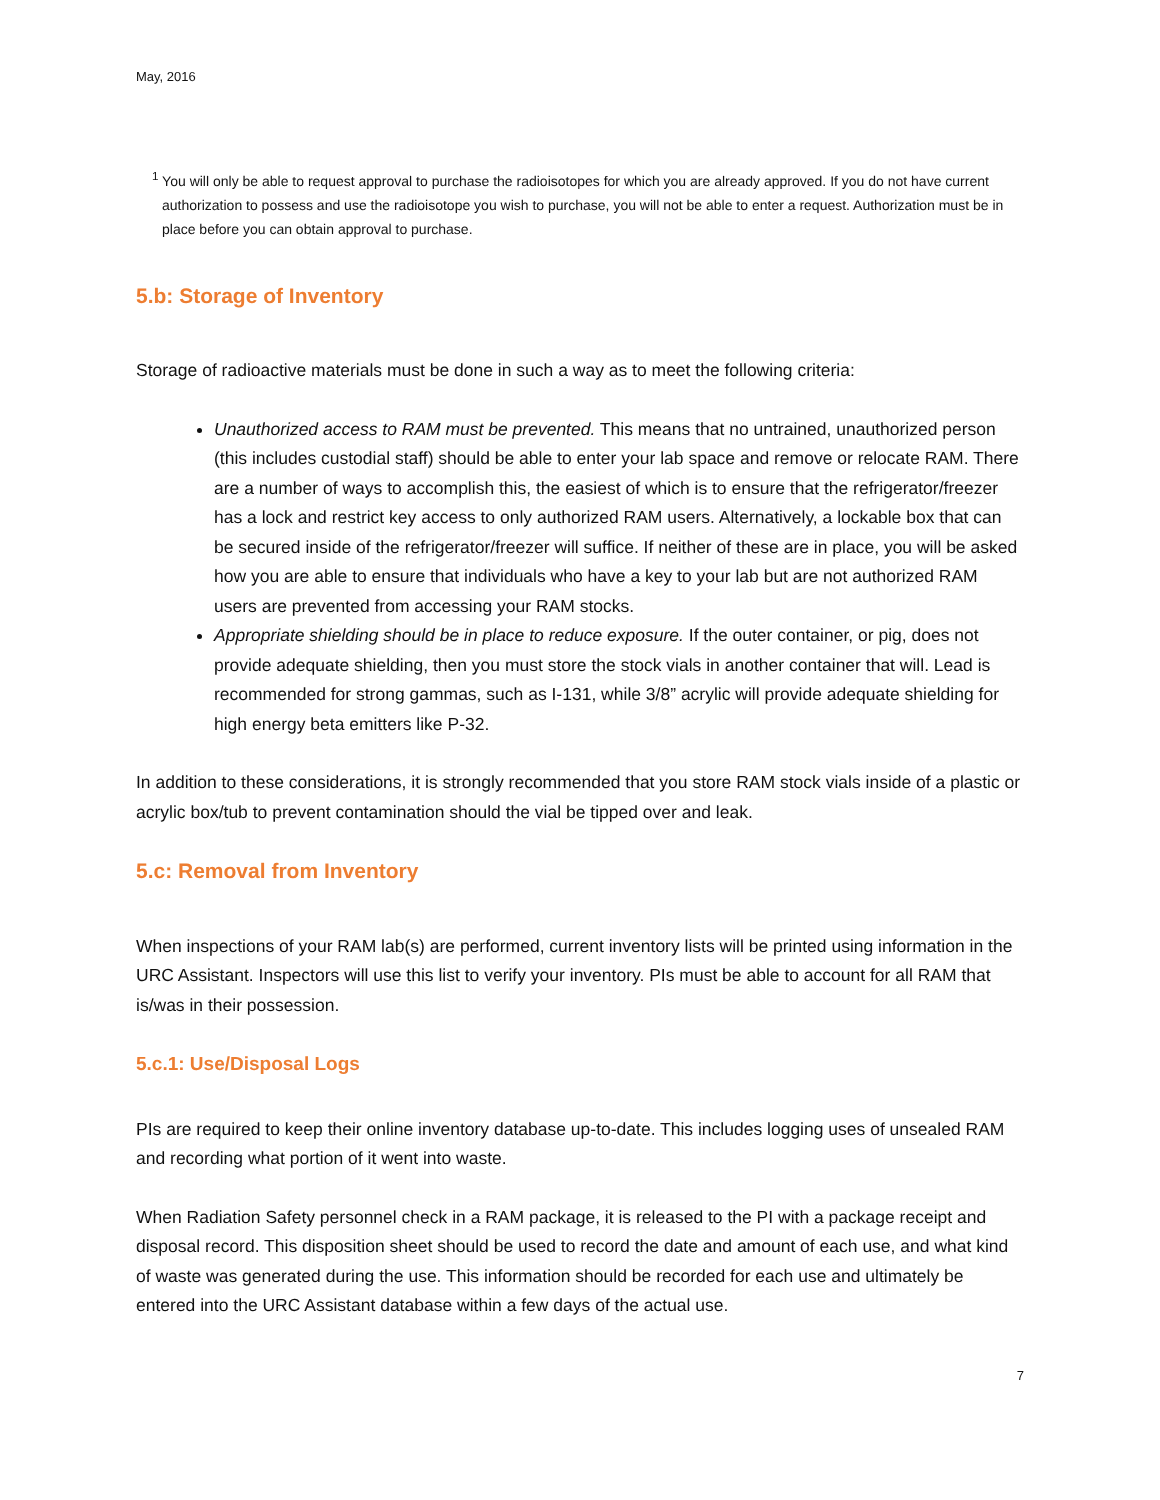May, 2016
<sup>1</sup> You will only be able to request approval to purchase the radioisotopes for which you are already approved. If you do not have current authorization to possess and use the radioisotope you wish to purchase, you will not be able to enter a request. Authorization must be in place before you can obtain approval to purchase.
5.b: Storage of Inventory
Storage of radioactive materials must be done in such a way as to meet the following criteria:
Unauthorized access to RAM must be prevented. This means that no untrained, unauthorized person (this includes custodial staff) should be able to enter your lab space and remove or relocate RAM. There are a number of ways to accomplish this, the easiest of which is to ensure that the refrigerator/freezer has a lock and restrict key access to only authorized RAM users. Alternatively, a lockable box that can be secured inside of the refrigerator/freezer will suffice. If neither of these are in place, you will be asked how you are able to ensure that individuals who have a key to your lab but are not authorized RAM users are prevented from accessing your RAM stocks.
Appropriate shielding should be in place to reduce exposure. If the outer container, or pig, does not provide adequate shielding, then you must store the stock vials in another container that will. Lead is recommended for strong gammas, such as I-131, while 3/8” acrylic will provide adequate shielding for high energy beta emitters like P-32.
In addition to these considerations, it is strongly recommended that you store RAM stock vials inside of a plastic or acrylic box/tub to prevent contamination should the vial be tipped over and leak.
5.c: Removal from Inventory
When inspections of your RAM lab(s) are performed, current inventory lists will be printed using information in the URC Assistant. Inspectors will use this list to verify your inventory. PIs must be able to account for all RAM that is/was in their possession.
5.c.1: Use/Disposal Logs
PIs are required to keep their online inventory database up-to-date. This includes logging uses of unsealed RAM and recording what portion of it went into waste.
When Radiation Safety personnel check in a RAM package, it is released to the PI with a package receipt and disposal record. This disposition sheet should be used to record the date and amount of each use, and what kind of waste was generated during the use. This information should be recorded for each use and ultimately be entered into the URC Assistant database within a few days of the actual use.
7